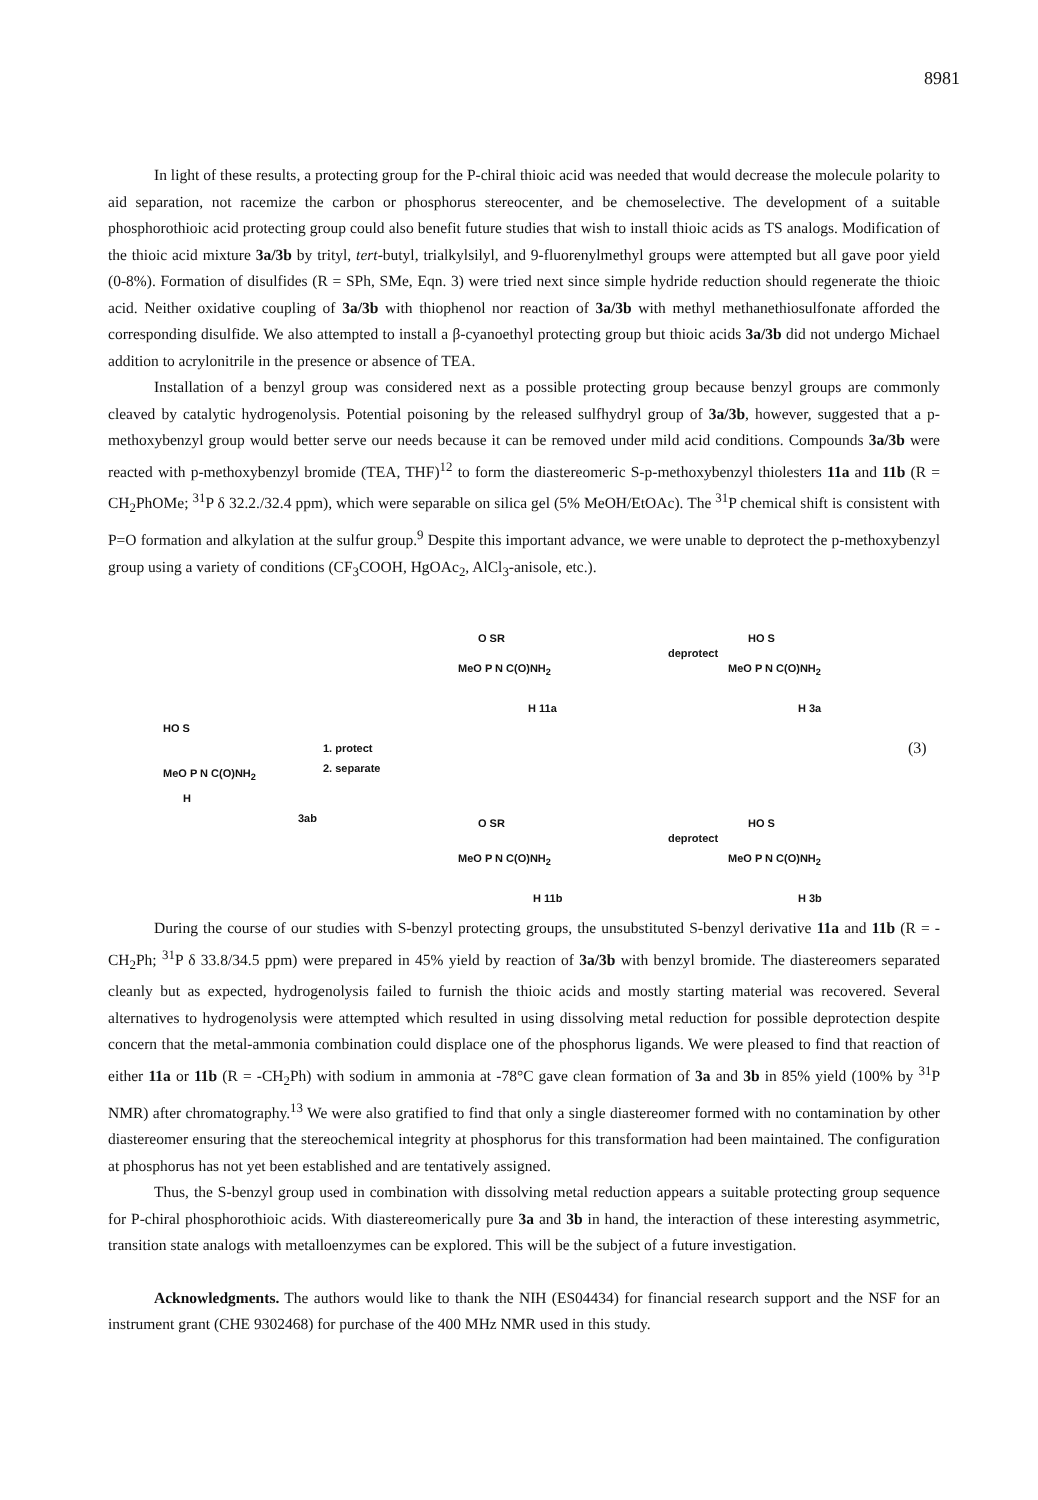8981
In light of these results, a protecting group for the P-chiral thioic acid was needed that would decrease the molecule polarity to aid separation, not racemize the carbon or phosphorus stereocenter, and be chemoselective. The development of a suitable phosphorothioic acid protecting group could also benefit future studies that wish to install thioic acids as TS analogs. Modification of the thioic acid mixture 3a/3b by trityl, tert-butyl, trialkylsilyl, and 9-fluorenylmethyl groups were attempted but all gave poor yield (0-8%). Formation of disulfides (R = SPh, SMe, Eqn. 3) were tried next since simple hydride reduction should regenerate the thioic acid. Neither oxidative coupling of 3a/3b with thiophenol nor reaction of 3a/3b with methyl methanethiosulfonate afforded the corresponding disulfide. We also attempted to install a β-cyanoethyl protecting group but thioic acids 3a/3b did not undergo Michael addition to acrylonitrile in the presence or absence of TEA.
Installation of a benzyl group was considered next as a possible protecting group because benzyl groups are commonly cleaved by catalytic hydrogenolysis. Potential poisoning by the released sulfhydryl group of 3a/3b, however, suggested that a p-methoxybenzyl group would better serve our needs because it can be removed under mild acid conditions. Compounds 3a/3b were reacted with p-methoxybenzyl bromide (TEA, THF)<sup>12</sup> to form the diastereomeric S-p-methoxybenzyl thiolesters 11a and 11b (R = CH<sub>2</sub>PhOMe; <sup>31</sup>P δ 32.2./32.4 ppm), which were separable on silica gel (5% MeOH/EtOAc). The <sup>31</sup>P chemical shift is consistent with P=O formation and alkylation at the sulfur group.<sup>9</sup> Despite this important advance, we were unable to deprotect the p-methoxybenzyl group using a variety of conditions (CF<sub>3</sub>COOH, HgOAc<sub>2</sub>, AlCl<sub>3</sub>-anisole, etc.).
HO S
MeO P N C(O)NH<sub>2</sub>
H
3ab
1. protect
2. separate
O SR
MeO P N C(O)NH<sub>2</sub>
H 11a
deprotect
HO S
MeO P N C(O)NH<sub>2</sub>
H 3a
O SR
MeO P N C(O)NH<sub>2</sub>
H 11b
deprotect
HO S
MeO P N C(O)NH<sub>2</sub>
H 3b
(3)
During the course of our studies with S-benzyl protecting groups, the unsubstituted S-benzyl derivative 11a and 11b (R = -CH<sub>2</sub>Ph; <sup>31</sup>P δ 33.8/34.5 ppm) were prepared in 45% yield by reaction of 3a/3b with benzyl bromide. The diastereomers separated cleanly but as expected, hydrogenolysis failed to furnish the thioic acids and mostly starting material was recovered. Several alternatives to hydrogenolysis were attempted which resulted in using dissolving metal reduction for possible deprotection despite concern that the metal-ammonia combination could displace one of the phosphorus ligands. We were pleased to find that reaction of either 11a or 11b (R = -CH<sub>2</sub>Ph) with sodium in ammonia at -78°C gave clean formation of 3a and 3b in 85% yield (100% by <sup>31</sup>P NMR) after chromatography.<sup>13</sup> We were also gratified to find that only a single diastereomer formed with no contamination by other diastereomer ensuring that the stereochemical integrity at phosphorus for this transformation had been maintained. The configuration at phosphorus has not yet been established and are tentatively assigned.
Thus, the S-benzyl group used in combination with dissolving metal reduction appears a suitable protecting group sequence for P-chiral phosphorothioic acids. With diastereomerically pure 3a and 3b in hand, the interaction of these interesting asymmetric, transition state analogs with metalloenzymes can be explored. This will be the subject of a future investigation.
Acknowledgments. The authors would like to thank the NIH (ES04434) for financial research support and the NSF for an instrument grant (CHE 9302468) for purchase of the 400 MHz NMR used in this study.